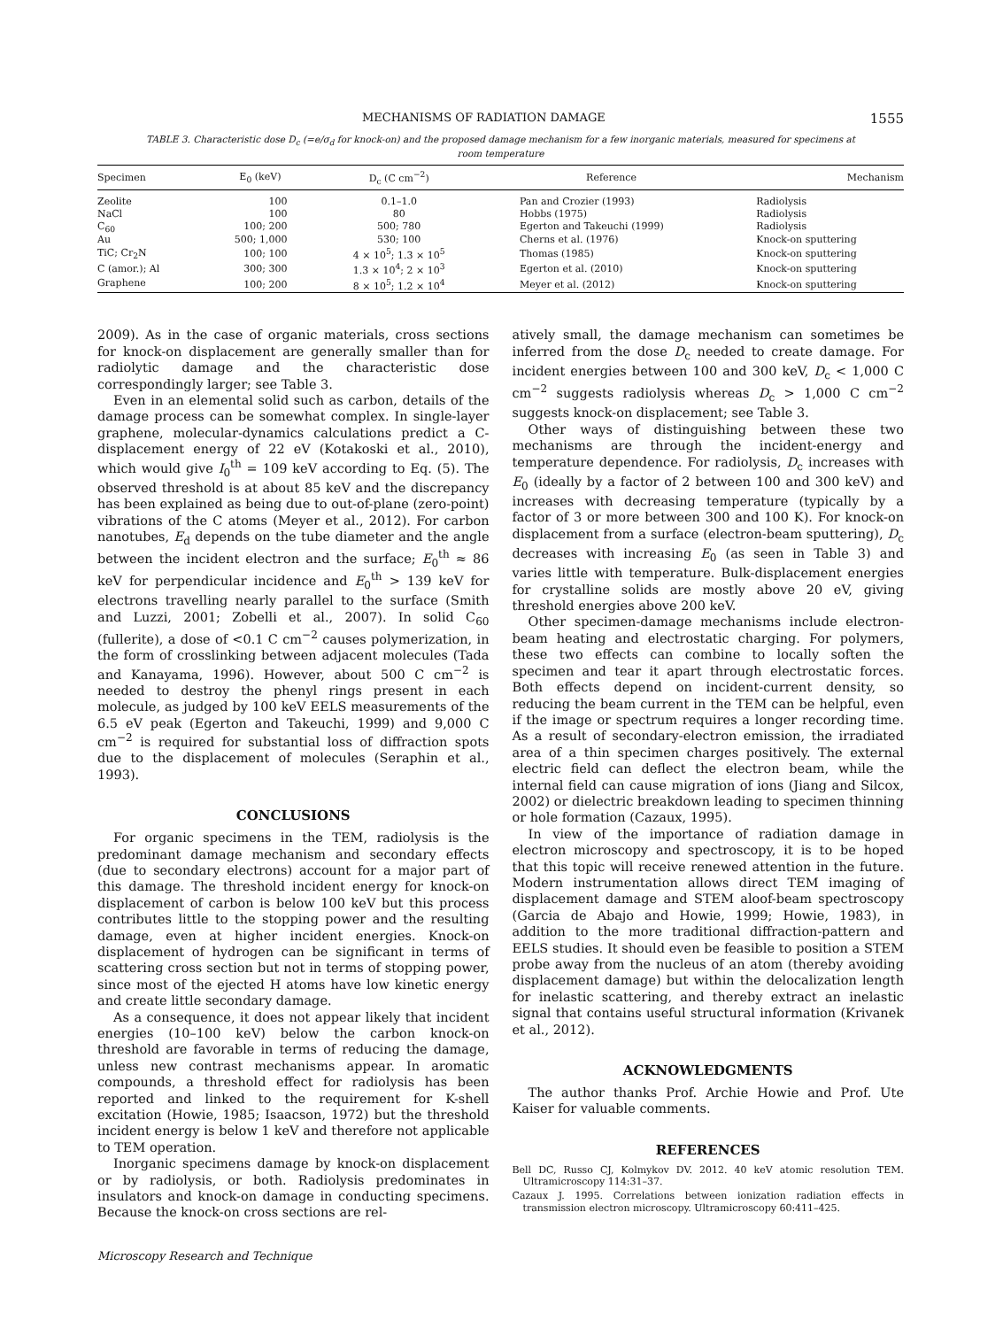MECHANISMS OF RADIATION DAMAGE 1555
TABLE 3. Characteristic dose D<sub>c</sub> (=e/σ<sub>d</sub> for knock-on) and the proposed damage mechanism for a few inorganic materials, measured for specimens at room temperature
| Specimen | E<sub>0</sub> (keV) | D<sub>c</sub> (C cm<sup>−2</sup>) | Reference | Mechanism |
| --- | --- | --- | --- | --- |
| Zeolite | 100 | 0.1–1.0 | Pan and Crozier (1993) | Radiolysis |
| NaCl | 100 | 80 | Hobbs (1975) | Radiolysis |
| C<sub>60</sub> | 100; 200 | 500; 780 | Egerton and Takeuchi (1999) | Radiolysis |
| Au | 500; 1,000 | 530; 100 | Cherns et al. (1976) | Knock-on sputtering |
| TiC; Cr<sub>2</sub>N | 100; 100 | 4 × 10<sup>5</sup>; 1.3 × 10<sup>5</sup> | Thomas (1985) | Knock-on sputtering |
| C (amor.); Al | 300; 300 | 1.3 × 10<sup>4</sup>; 2 × 10<sup>3</sup> | Egerton et al. (2010) | Knock-on sputtering |
| Graphene | 100; 200 | 8 × 10<sup>5</sup>; 1.2 × 10<sup>4</sup> | Meyer et al. (2012) | Knock-on sputtering |
2009). As in the case of organic materials, cross sections for knock-on displacement are generally smaller than for radiolytic damage and the characteristic dose correspondingly larger; see Table 3.
Even in an elemental solid such as carbon, details of the damage process can be somewhat complex. In single-layer graphene, molecular-dynamics calculations predict a C-displacement energy of 22 eV (Kotakoski et al., 2010), which would give I<sub>0</sub><sup>th</sup> = 109 keV according to Eq. (5). The observed threshold is at about 85 keV and the discrepancy has been explained as being due to out-of-plane (zero-point) vibrations of the C atoms (Meyer et al., 2012). For carbon nanotubes, E<sub>d</sub> depends on the tube diameter and the angle between the incident electron and the surface; E<sub>0</sub><sup>th</sup> ≈ 86 keV for perpendicular incidence and E<sub>0</sub><sup>th</sup> > 139 keV for electrons travelling nearly parallel to the surface (Smith and Luzzi, 2001; Zobelli et al., 2007). In solid C<sub>60</sub> (fullerite), a dose of <0.1 C cm<sup>−2</sup> causes polymerization, in the form of crosslinking between adjacent molecules (Tada and Kanayama, 1996). However, about 500 C cm<sup>−2</sup> is needed to destroy the phenyl rings present in each molecule, as judged by 100 keV EELS measurements of the 6.5 eV peak (Egerton and Takeuchi, 1999) and 9,000 C cm<sup>−2</sup> is required for substantial loss of diffraction spots due to the displacement of molecules (Seraphin et al., 1993).
CONCLUSIONS
For organic specimens in the TEM, radiolysis is the predominant damage mechanism and secondary effects (due to secondary electrons) account for a major part of this damage. The threshold incident energy for knock-on displacement of carbon is below 100 keV but this process contributes little to the stopping power and the resulting damage, even at higher incident energies. Knock-on displacement of hydrogen can be significant in terms of scattering cross section but not in terms of stopping power, since most of the ejected H atoms have low kinetic energy and create little secondary damage.
As a consequence, it does not appear likely that incident energies (10–100 keV) below the carbon knock-on threshold are favorable in terms of reducing the damage, unless new contrast mechanisms appear. In aromatic compounds, a threshold effect for radiolysis has been reported and linked to the requirement for K-shell excitation (Howie, 1985; Isaacson, 1972) but the threshold incident energy is below 1 keV and therefore not applicable to TEM operation.
Inorganic specimens damage by knock-on displacement or by radiolysis, or both. Radiolysis predominates in insulators and knock-on damage in conducting specimens. Because the knock-on cross sections are rel-
atively small, the damage mechanism can sometimes be inferred from the dose D<sub>c</sub> needed to create damage. For incident energies between 100 and 300 keV, D<sub>c</sub> < 1,000 C cm<sup>−2</sup> suggests radiolysis whereas D<sub>c</sub> > 1,000 C cm<sup>−2</sup> suggests knock-on displacement; see Table 3.
Other ways of distinguishing between these two mechanisms are through the incident-energy and temperature dependence. For radiolysis, D<sub>c</sub> increases with E<sub>0</sub> (ideally by a factor of 2 between 100 and 300 keV) and increases with decreasing temperature (typically by a factor of 3 or more between 300 and 100 K). For knock-on displacement from a surface (electron-beam sputtering), D<sub>c</sub> decreases with increasing E<sub>0</sub> (as seen in Table 3) and varies little with temperature. Bulk-displacement energies for crystalline solids are mostly above 20 eV, giving threshold energies above 200 keV.
Other specimen-damage mechanisms include electron-beam heating and electrostatic charging. For polymers, these two effects can combine to locally soften the specimen and tear it apart through electrostatic forces. Both effects depend on incident-current density, so reducing the beam current in the TEM can be helpful, even if the image or spectrum requires a longer recording time. As a result of secondary-electron emission, the irradiated area of a thin specimen charges positively. The external electric field can deflect the electron beam, while the internal field can cause migration of ions (Jiang and Silcox, 2002) or dielectric breakdown leading to specimen thinning or hole formation (Cazaux, 1995).
In view of the importance of radiation damage in electron microscopy and spectroscopy, it is to be hoped that this topic will receive renewed attention in the future. Modern instrumentation allows direct TEM imaging of displacement damage and STEM aloof-beam spectroscopy (Garcia de Abajo and Howie, 1999; Howie, 1983), in addition to the more traditional diffraction-pattern and EELS studies. It should even be feasible to position a STEM probe away from the nucleus of an atom (thereby avoiding displacement damage) but within the delocalization length for inelastic scattering, and thereby extract an inelastic signal that contains useful structural information (Krivanek et al., 2012).
ACKNOWLEDGMENTS
The author thanks Prof. Archie Howie and Prof. Ute Kaiser for valuable comments.
REFERENCES
Bell DC, Russo CJ, Kolmykov DV. 2012. 40 keV atomic resolution TEM. Ultramicroscopy 114:31–37.
Cazaux J. 1995. Correlations between ionization radiation effects in transmission electron microscopy. Ultramicroscopy 60:411–425.
Microscopy Research and Technique